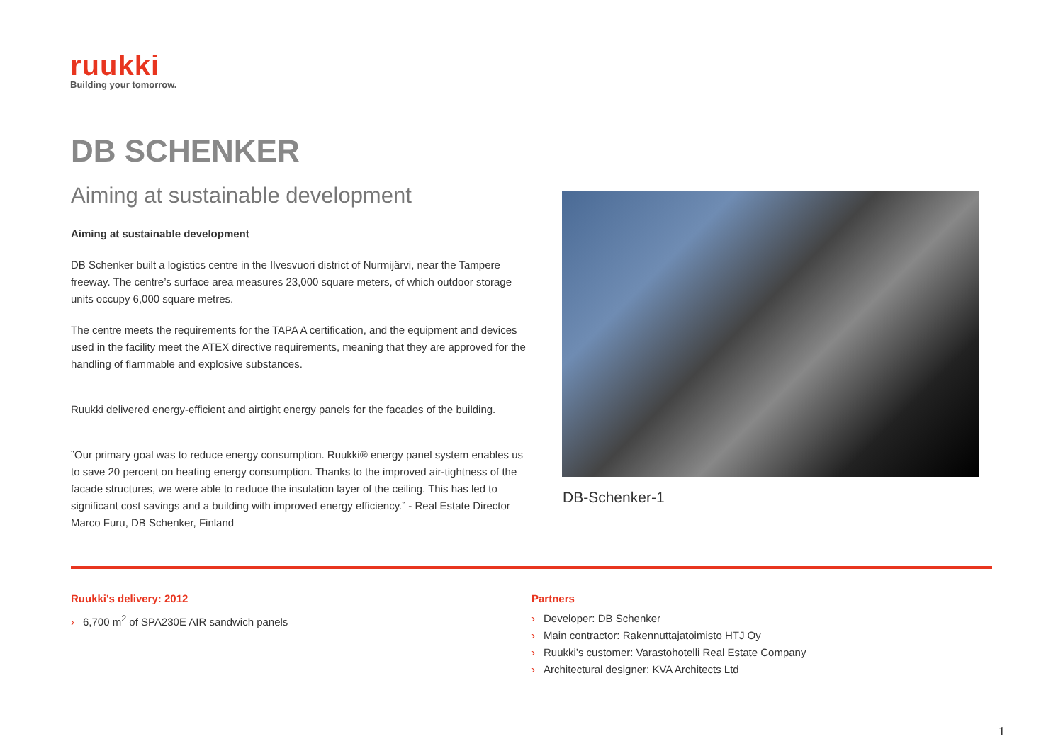ruukki
Building your tomorrow.
DB SCHENKER
Aiming at sustainable development
Aiming at sustainable development
DB Schenker built a logistics centre in the Ilvesvuori district of Nurmijärvi, near the Tampere freeway. The centre’s surface area measures 23,000 square meters, of which outdoor storage units occupy 6,000 square metres.
The centre meets the requirements for the TAPA A certification, and the equipment and devices used in the facility meet the ATEX directive requirements, meaning that they are approved for the handling of flammable and explosive substances.
Ruukki delivered energy-efficient and airtight energy panels for the facades of the building.
”Our primary goal was to reduce energy consumption. Ruukki® energy panel system enables us to save 20 percent on heating energy consumption. Thanks to the improved air-tightness of the facade structures, we were able to reduce the insulation layer of the ceiling. This has led to significant cost savings and a building with improved energy efficiency.” - Real Estate Director Marco Furu, DB Schenker, Finland
DB-Schenker-1
Ruukki's delivery: 2012
› 6,700 m<sup>2</sup> of SPA230E AIR sandwich panels
Partners
› Developer: DB Schenker
› Main contractor: Rakennuttajatoimisto HTJ Oy
› Ruukki’s customer: Varastohotelli Real Estate Company
› Architectural designer: KVA Architects Ltd
1